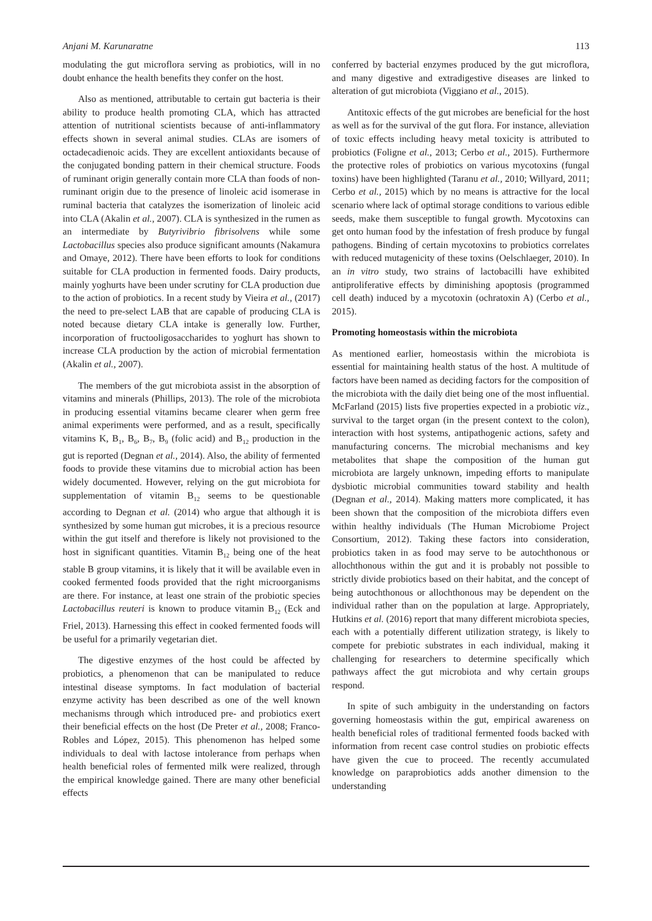Anjani M. Karunaratne 113
modulating the gut microflora serving as probiotics, will in no doubt enhance the health benefits they confer on the host.
Also as mentioned, attributable to certain gut bacteria is their ability to produce health promoting CLA, which has attracted attention of nutritional scientists because of anti-inflammatory effects shown in several animal studies. CLAs are isomers of octadecadienoic acids. They are excellent antioxidants because of the conjugated bonding pattern in their chemical structure. Foods of ruminant origin generally contain more CLA than foods of non-ruminant origin due to the presence of linoleic acid isomerase in ruminal bacteria that catalyzes the isomerization of linoleic acid into CLA (Akalin et al., 2007). CLA is synthesized in the rumen as an intermediate by Butyrivibrio fibrisolvens while some Lactobacillus species also produce significant amounts (Nakamura and Omaye, 2012). There have been efforts to look for conditions suitable for CLA production in fermented foods. Dairy products, mainly yoghurts have been under scrutiny for CLA production due to the action of probiotics. In a recent study by Vieira et al., (2017) the need to pre-select LAB that are capable of producing CLA is noted because dietary CLA intake is generally low. Further, incorporation of fructooligosaccharides to yoghurt has shown to increase CLA production by the action of microbial fermentation (Akalin et al., 2007).
The members of the gut microbiota assist in the absorption of vitamins and minerals (Phillips, 2013). The role of the microbiota in producing essential vitamins became clearer when germ free animal experiments were performed, and as a result, specifically vitamins K, B<sub>1</sub>, B<sub>6</sub>, B<sub>7</sub>, B<sub>9</sub> (folic acid) and B<sub>12</sub> production in the gut is reported (Degnan et al., 2014). Also, the ability of fermented foods to provide these vitamins due to microbial action has been widely documented. However, relying on the gut microbiota for supplementation of vitamin B<sub>12</sub> seems to be questionable according to Degnan et al. (2014) who argue that although it is synthesized by some human gut microbes, it is a precious resource within the gut itself and therefore is likely not provisioned to the host in significant quantities. Vitamin B<sub>12</sub> being one of the heat stable B group vitamins, it is likely that it will be available even in cooked fermented foods provided that the right microorganisms are there. For instance, at least one strain of the probiotic species Lactobacillus reuteri is known to produce vitamin B<sub>12</sub> (Eck and Friel, 2013). Harnessing this effect in cooked fermented foods will be useful for a primarily vegetarian diet.
The digestive enzymes of the host could be affected by probiotics, a phenomenon that can be manipulated to reduce intestinal disease symptoms. In fact modulation of bacterial enzyme activity has been described as one of the well known mechanisms through which introduced pre- and probiotics exert their beneficial effects on the host (De Preter et al., 2008; Franco-Robles and López, 2015). This phenomenon has helped some individuals to deal with lactose intolerance from perhaps when health beneficial roles of fermented milk were realized, through the empirical knowledge gained. There are many other beneficial effects
conferred by bacterial enzymes produced by the gut microflora, and many digestive and extradigestive diseases are linked to alteration of gut microbiota (Viggiano et al., 2015).
Antitoxic effects of the gut microbes are beneficial for the host as well as for the survival of the gut flora. For instance, alleviation of toxic effects including heavy metal toxicity is attributed to probiotics (Foligne et al., 2013; Cerbo et al., 2015). Furthermore the protective roles of probiotics on various mycotoxins (fungal toxins) have been highlighted (Taranu et al., 2010; Willyard, 2011; Cerbo et al., 2015) which by no means is attractive for the local scenario where lack of optimal storage conditions to various edible seeds, make them susceptible to fungal growth. Mycotoxins can get onto human food by the infestation of fresh produce by fungal pathogens. Binding of certain mycotoxins to probiotics correlates with reduced mutagenicity of these toxins (Oelschlaeger, 2010). In an in vitro study, two strains of lactobacilli have exhibited antiproliferative effects by diminishing apoptosis (programmed cell death) induced by a mycotoxin (ochratoxin A) (Cerbo et al., 2015).
Promoting homeostasis within the microbiota
As mentioned earlier, homeostasis within the microbiota is essential for maintaining health status of the host. A multitude of factors have been named as deciding factors for the composition of the microbiota with the daily diet being one of the most influential. McFarland (2015) lists five properties expected in a probiotic viz., survival to the target organ (in the present context to the colon), interaction with host systems, antipathogenic actions, safety and manufacturing concerns. The microbial mechanisms and key metabolites that shape the composition of the human gut microbiota are largely unknown, impeding efforts to manipulate dysbiotic microbial communities toward stability and health (Degnan et al., 2014). Making matters more complicated, it has been shown that the composition of the microbiota differs even within healthy individuals (The Human Microbiome Project Consortium, 2012). Taking these factors into consideration, probiotics taken in as food may serve to be autochthonous or allochthonous within the gut and it is probably not possible to strictly divide probiotics based on their habitat, and the concept of being autochthonous or allochthonous may be dependent on the individual rather than on the population at large. Appropriately, Hutkins et al. (2016) report that many different microbiota species, each with a potentially different utilization strategy, is likely to compete for prebiotic substrates in each individual, making it challenging for researchers to determine specifically which pathways affect the gut microbiota and why certain groups respond.
In spite of such ambiguity in the understanding on factors governing homeostasis within the gut, empirical awareness on health beneficial roles of traditional fermented foods backed with information from recent case control studies on probiotic effects have given the cue to proceed. The recently accumulated knowledge on paraprobiotics adds another dimension to the understanding